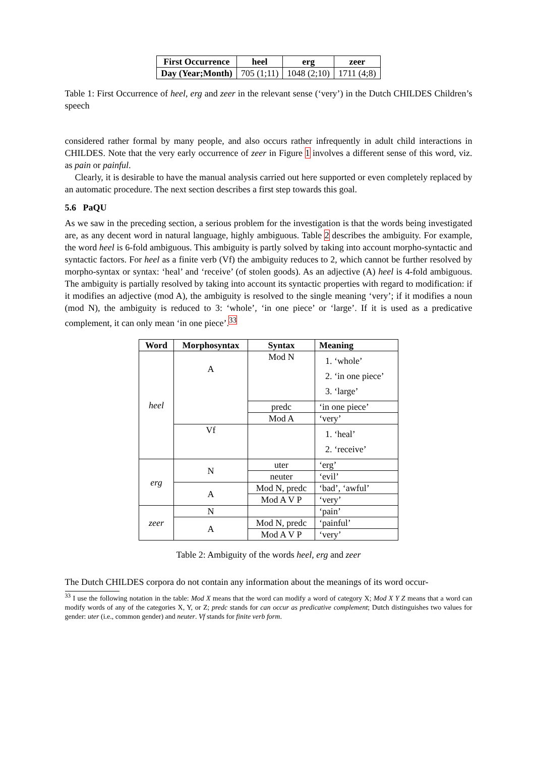| First Occurrence | heel | erg | zeer |
| --- | --- | --- | --- |
| Day (Year;Month) | 705 (1;11) | 1048 (2;10) | 1711 (4;8) |
Table 1: First Occurrence of heel, erg and zeer in the relevant sense (‘very’) in the Dutch CHILDES Children’s speech
considered rather formal by many people, and also occurs rather infrequently in adult child interactions in CHILDES. Note that the very early occurrence of zeer in Figure 1 involves a different sense of this word, viz. as pain or painful.
Clearly, it is desirable to have the manual analysis carried out here supported or even completely replaced by an automatic procedure. The next section describes a first step towards this goal.
5.6 PaQU
As we saw in the preceding section, a serious problem for the investigation is that the words being investigated are, as any decent word in natural language, highly ambiguous. Table 2 describes the ambiguity. For example, the word heel is 6-fold ambiguous. This ambiguity is partly solved by taking into account morpho-syntactic and syntactic factors. For heel as a finite verb (Vf) the ambiguity reduces to 2, which cannot be further resolved by morpho-syntax or syntax: ‘heal’ and ‘receive’ (of stolen goods). As an adjective (A) heel is 4-fold ambiguous. The ambiguity is partially resolved by taking into account its syntactic properties with regard to modification: if it modifies an adjective (mod A), the ambiguity is resolved to the single meaning ‘very’; if it modifies a noun (mod N), the ambiguity is reduced to 3: ‘whole’, ‘in one piece’ or ‘large’. If it is used as a predicative complement, it can only mean ‘in one piece’.<sup>33</sup>
| Word | Morphosyntax | Syntax | Meaning |
| --- | --- | --- | --- |
| heel | A | Mod N | 1. ‘whole’ 2. ‘in one piece’ 3. ‘large’ |
| | | predc | ‘in one piece’ |
| | | Mod A | ‘very’ |
| | Vf | | 1. ‘heal’ 2. ‘receive’ |
| erg | N | uter | ‘erg’ |
| | | neuter | ‘evil’ |
| | A | Mod N, predc | ‘bad’, ‘awful’ |
| | | Mod A V P | ‘very’ |
| zeer | N | | ‘pain’ |
| | A | Mod N, predc | ‘painful’ |
| | | Mod A V P | ‘very’ |
Table 2: Ambiguity of the words heel, erg and zeer
The Dutch CHILDES corpora do not contain any information about the meanings of its word occur-
<sup>33</sup> I use the following notation in the table: Mod X means that the word can modify a word of category X; Mod X Y Z means that a word can modify words of any of the categories X, Y, or Z; predc stands for can occur as predicative complement; Dutch distinguishes two values for gender: uter (i.e., common gender) and neuter. Vf stands for finite verb form.